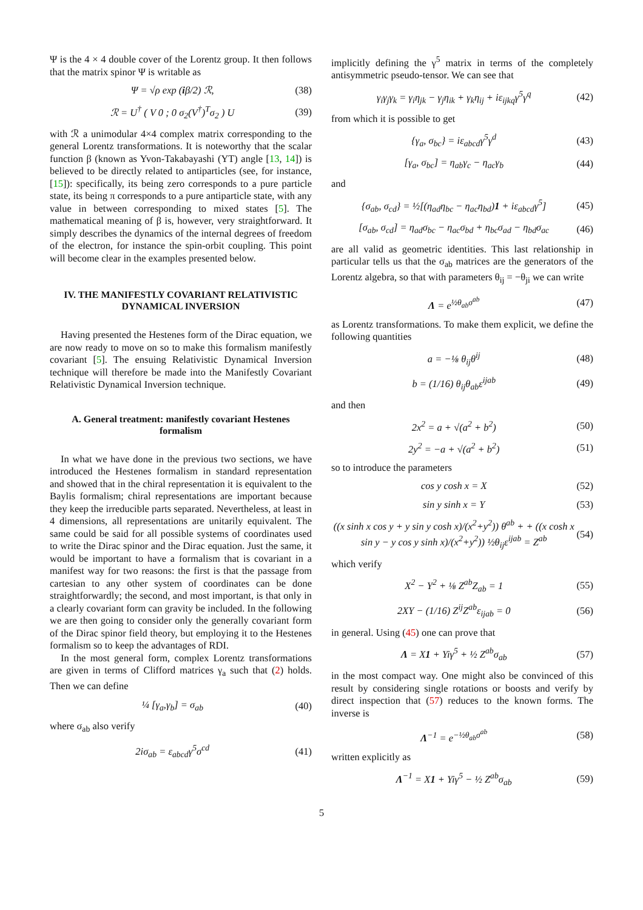Ψ is the 4 × 4 double cover of the Lorentz group. It then follows that the matrix spinor Ψ is writable as
Ψ = √ρ exp (iβ/2) ℛ, (38)
ℛ = U<sup>†</sup> ( V 0 ; 0 σ<sub>2</sub>(V<sup>†</sup>)<sup>T</sup>σ<sub>2</sub> ) U (39)
with ℛ a unimodular 4×4 complex matrix corresponding to the general Lorentz transformations. It is noteworthy that the scalar function β (known as Yvon-Takabayashi (YT) angle [13, 14]) is believed to be directly related to antiparticles (see, for instance, [15]): specifically, its being zero corresponds to a pure particle state, its being π corresponds to a pure antiparticle state, with any value in between corresponding to mixed states [5]. The mathematical meaning of β is, however, very straightforward. It simply describes the dynamics of the internal degrees of freedom of the electron, for instance the spin-orbit coupling. This point will become clear in the examples presented below.
IV. THE MANIFESTLY COVARIANT RELATIVISTIC DYNAMICAL INVERSION
Having presented the Hestenes form of the Dirac equation, we are now ready to move on so to make this formalism manifestly covariant [5]. The ensuing Relativistic Dynamical Inversion technique will therefore be made into the Manifestly Covariant Relativistic Dynamical Inversion technique.
A. General treatment: manifestly covariant Hestenes formalism
In what we have done in the previous two sections, we have introduced the Hestenes formalism in standard representation and showed that in the chiral representation it is equivalent to the Baylis formalism; chiral representations are important because they keep the irreducible parts separated. Nevertheless, at least in 4 dimensions, all representations are unitarily equivalent. The same could be said for all possible systems of coordinates used to write the Dirac spinor and the Dirac equation. Just the same, it would be important to have a formalism that is covariant in a manifest way for two reasons: the first is that the passage from cartesian to any other system of coordinates can be done straightforwardly; the second, and most important, is that only in a clearly covariant form can gravity be included. In the following we are then going to consider only the generally covariant form of the Dirac spinor field theory, but employing it to the Hestenes formalism so to keep the advantages of RDI.
In the most general form, complex Lorentz transformations are given in terms of Clifford matrices γ<sub>a</sub> such that (2) holds. Then we can define
¼ [γ<sub>a</sub>,γ<sub>b</sub>] = σ<sub>ab</sub> (40)
where σ<sub>ab</sub> also verify
2iσ<sub>ab</sub> = ε<sub>abcd</sub>γ<sup>5</sup>σ<sup>cd</sup> (41)
implicitly defining the γ<sup>5</sup> matrix in terms of the completely antisymmetric pseudo-tensor. We can see that
γ<sub>i</sub>γ<sub>j</sub>γ<sub>k</sub> = γ<sub>i</sub>η<sub>jk</sub> − γ<sub>j</sub>η<sub>ik</sub> + γ<sub>k</sub>η<sub>ij</sub> + iε<sub>ijkq</sub>γ<sup>5</sup>γ<sup>q</sup> (42)
from which it is possible to get
{γ<sub>a</sub>, σ<sub>bc</sub>} = iε<sub>abcd</sub>γ<sup>5</sup>γ<sup>d</sup> (43)
[γ<sub>a</sub>, σ<sub>bc</sub>] = η<sub>ab</sub>γ<sub>c</sub> − η<sub>ac</sub>γ<sub>b</sub> (44)
and
{σ<sub>ab</sub>, σ<sub>cd</sub>} = ½[(η<sub>ad</sub>η<sub>bc</sub> − η<sub>ac</sub>η<sub>bd</sub>)1 + iε<sub>abcd</sub>γ<sup>5</sup>] (45)
[σ<sub>ab</sub>, σ<sub>cd</sub>] = η<sub>ad</sub>σ<sub>bc</sub> − η<sub>ac</sub>σ<sub>bd</sub> + η<sub>bc</sub>σ<sub>ad</sub> − η<sub>bd</sub>σ<sub>ac</sub> (46)
are all valid as geometric identities. This last relationship in particular tells us that the σ<sub>ab</sub> matrices are the generators of the Lorentz algebra, so that with parameters θ<sub>ij</sub> = −θ<sub>ji</sub> we can write
Λ = e<sup>½θ<sub>ab</sub>σ<sup>ab</sup></sup> (47)
as Lorentz transformations. To make them explicit, we define the following quantities
a = −⅛ θ<sub>ij</sub>θ<sup>ij</sup> (48)
b = (1/16) θ<sub>ij</sub>θ<sub>ab</sub>ε<sup>ijab</sup> (49)
and then
2x<sup>2</sup> = a + √(a<sup>2</sup> + b<sup>2</sup>) (50)
2y<sup>2</sup> = −a + √(a<sup>2</sup> + b<sup>2</sup>) (51)
so to introduce the parameters
cos y cosh x = X (52)
sin y sinh x = Y (53)
((x sinh x cos y + y sin y cosh x)/(x<sup>2</sup>+y<sup>2</sup>)) θ<sup>ab</sup> + + ((x cosh x sin y − y cos y sinh x)/(x<sup>2</sup>+y<sup>2</sup>)) ½θ<sub>ij</sub>ε<sup>ijab</sup> = Z<sup>ab</sup> (54)
which verify
X<sup>2</sup> − Y<sup>2</sup> + ⅛ Z<sup>ab</sup>Z<sub>ab</sub> = 1 (55)
2XY − (1/16) Z<sup>ij</sup>Z<sup>ab</sup>ε<sub>ijab</sub> = 0 (56)
in general. Using (45) one can prove that
Λ = X1 + Yiγ<sup>5</sup> + ½ Z<sup>ab</sup>σ<sub>ab</sub> (57)
in the most compact way. One might also be convinced of this result by considering single rotations or boosts and verify by direct inspection that (57) reduces to the known forms. The inverse is
Λ<sup>−1</sup> = e<sup>−½θ<sub>ab</sub>σ<sup>ab</sup></sup> (58)
written explicitly as
Λ<sup>−1</sup> = X1 + Yiγ<sup>5</sup> − ½ Z<sup>ab</sup>σ<sub>ab</sub> (59)
5